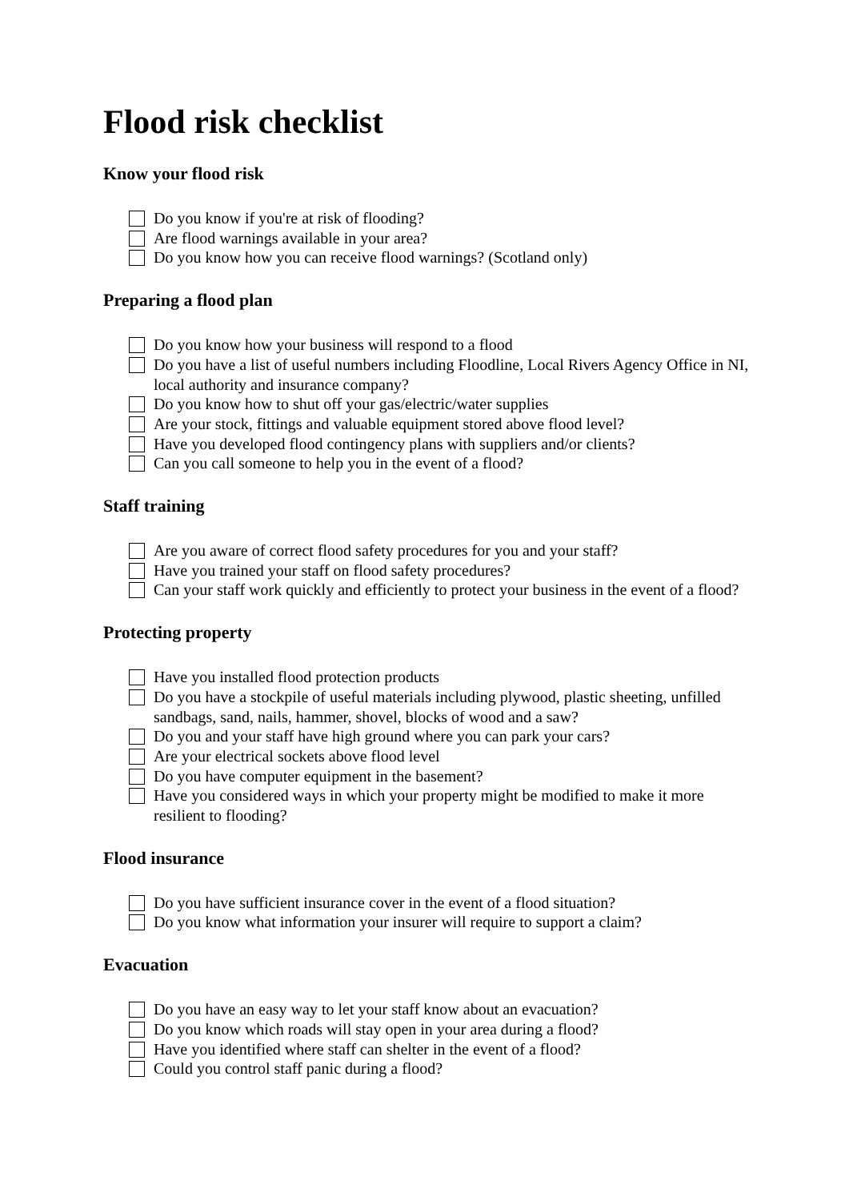Flood risk checklist
Know your flood risk
Do you know if you're at risk of flooding?
Are flood warnings available in your area?
Do you know how you can receive flood warnings? (Scotland only)
Preparing a flood plan
Do you know how your business will respond to a flood
Do you have a list of useful numbers including Floodline, Local Rivers Agency Office in NI, local authority and insurance company?
Do you know how to shut off your gas/electric/water supplies
Are your stock, fittings and valuable equipment stored above flood level?
Have you developed flood contingency plans with suppliers and/or clients?
Can you call someone to help you in the event of a flood?
Staff training
Are you aware of correct flood safety procedures for you and your staff?
Have you trained your staff on flood safety procedures?
Can your staff work quickly and efficiently to protect your business in the event of a flood?
Protecting property
Have you installed flood protection products
Do you have a stockpile of useful materials including plywood, plastic sheeting, unfilled sandbags, sand, nails, hammer, shovel, blocks of wood and a saw?
Do you and your staff have high ground where you can park your cars?
Are your electrical sockets above flood level
Do you have computer equipment in the basement?
Have you considered ways in which your property might be modified to make it more resilient to flooding?
Flood insurance
Do you have sufficient insurance cover in the event of a flood situation?
Do you know what information your insurer will require to support a claim?
Evacuation
Do you have an easy way to let your staff know about an evacuation?
Do you know which roads will stay open in your area during a flood?
Have you identified where staff can shelter in the event of a flood?
Could you control staff panic during a flood?